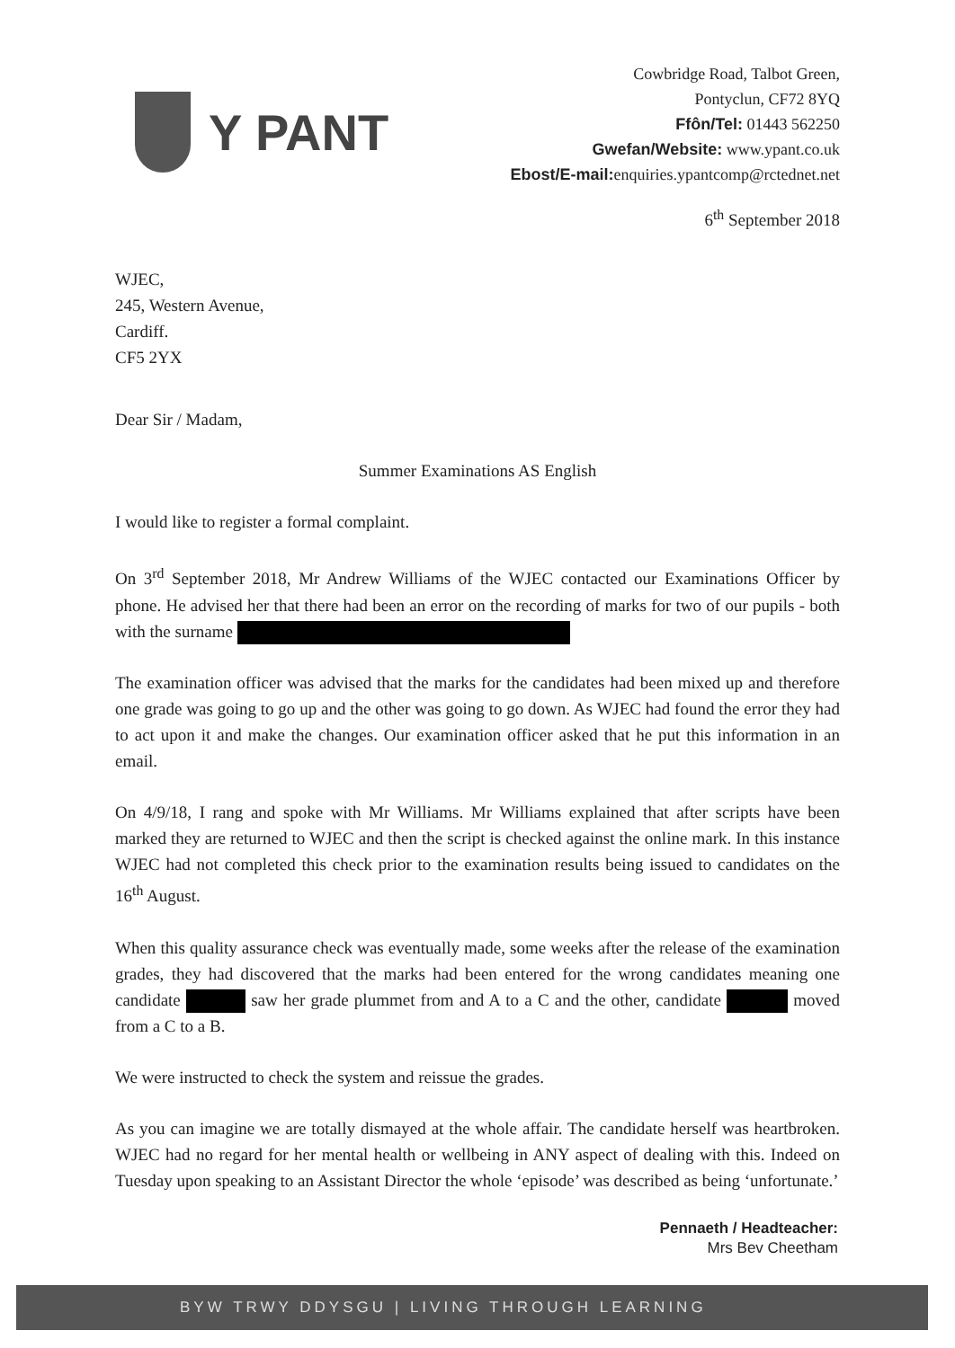Y PANT
Cowbridge Road, Talbot Green,
Pontyclun, CF72 8YQ
Ffôn/Tel: 01443 562250
Gwefan/Website: www.ypant.co.uk
Ebost/E-mail: enquiries.ypantcomp@rctednet.net
6<sup>th</sup> September 2018
WJEC,
245, Western Avenue,
Cardiff.
CF5 2YX
Dear Sir / Madam,
Summer Examinations AS English
I would like to register a formal complaint.
On 3<sup>rd</sup> September 2018, Mr Andrew Williams of the WJEC contacted our Examinations Officer by phone. He advised her that there had been an error on the recording of marks for two of our pupils - both with the surname
The examination officer was advised that the marks for the candidates had been mixed up and therefore one grade was going to go up and the other was going to go down. As WJEC had found the error they had to act upon it and make the changes. Our examination officer asked that he put this information in an email.
On 4/9/18, I rang and spoke with Mr Williams. Mr Williams explained that after scripts have been marked they are returned to WJEC and then the script is checked against the online mark. In this instance WJEC had not completed this check prior to the examination results being issued to candidates on the 16<sup>th</sup> August.
When this quality assurance check was eventually made, some weeks after the release of the examination grades, they had discovered that the marks had been entered for the wrong candidates meaning one candidate saw her grade plummet from and A to a C and the other, candidate moved from a C to a B.
We were instructed to check the system and reissue the grades.
As you can imagine we are totally dismayed at the whole affair. The candidate herself was heartbroken. WJEC had no regard for her mental health or wellbeing in ANY aspect of dealing with this. Indeed on Tuesday upon speaking to an Assistant Director the whole ‘episode’ was described as being ‘unfortunate.’
Pennaeth / Headteacher:
Mrs Bev Cheetham
BYW TRWY DDYSGU | LIVING THROUGH LEARNING